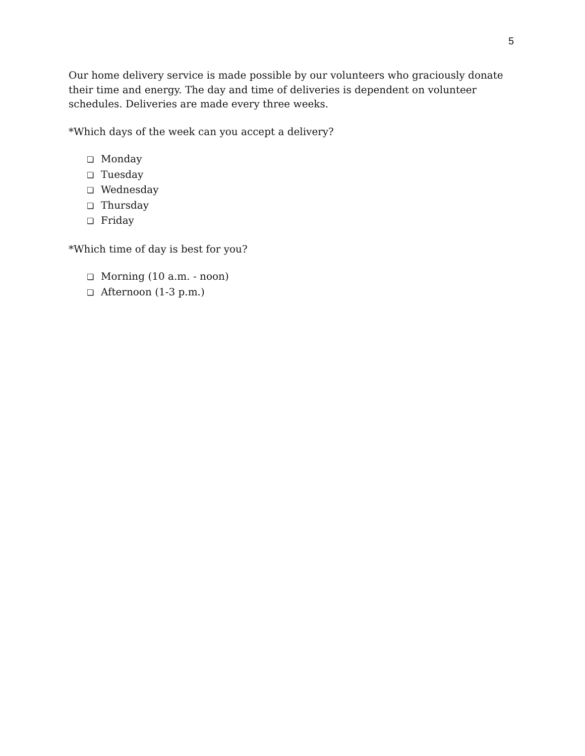5
Our home delivery service is made possible by our volunteers who graciously donate their time and energy. The day and time of deliveries is dependent on volunteer schedules. Deliveries are made every three weeks.
*Which days of the week can you accept a delivery?
❏ Monday
❏ Tuesday
❏ Wednesday
❏ Thursday
❏ Friday
*Which time of day is best for you?
❏ Morning (10 a.m. - noon)
❏ Afternoon (1-3 p.m.)